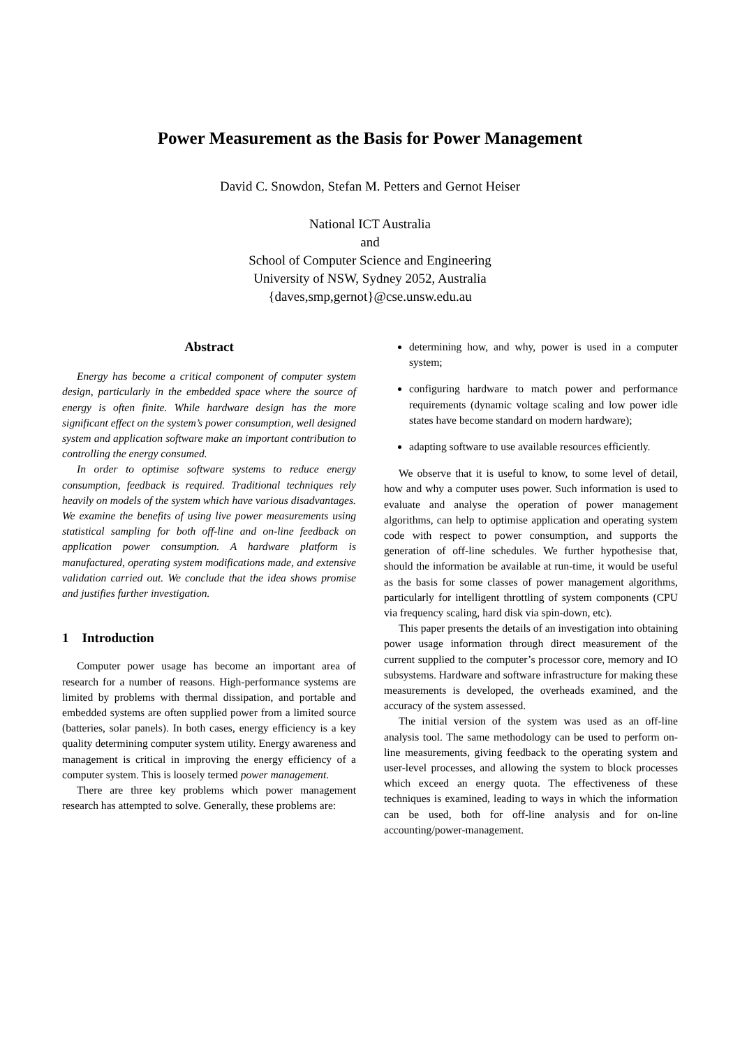Power Measurement as the Basis for Power Management
David C. Snowdon, Stefan M. Petters and Gernot Heiser
National ICT Australia
and
School of Computer Science and Engineering
University of NSW, Sydney 2052, Australia
{daves,smp,gernot}@cse.unsw.edu.au
Abstract
Energy has become a critical component of computer system design, particularly in the embedded space where the source of energy is often finite. While hardware design has the more significant effect on the system’s power consumption, well designed system and application software make an important contribution to controlling the energy consumed.
In order to optimise software systems to reduce energy consumption, feedback is required. Traditional techniques rely heavily on models of the system which have various disadvantages. We examine the benefits of using live power measurements using statistical sampling for both off-line and on-line feedback on application power consumption. A hardware platform is manufactured, operating system modifications made, and extensive validation carried out. We conclude that the idea shows promise and justifies further investigation.
1 Introduction
Computer power usage has become an important area of research for a number of reasons. High-performance systems are limited by problems with thermal dissipation, and portable and embedded systems are often supplied power from a limited source (batteries, solar panels). In both cases, energy efficiency is a key quality determining computer system utility. Energy awareness and management is critical in improving the energy efficiency of a computer system. This is loosely termed power management.
There are three key problems which power management research has attempted to solve. Generally, these problems are:
determining how, and why, power is used in a computer system;
configuring hardware to match power and performance requirements (dynamic voltage scaling and low power idle states have become standard on modern hardware);
adapting software to use available resources efficiently.
We observe that it is useful to know, to some level of detail, how and why a computer uses power. Such information is used to evaluate and analyse the operation of power management algorithms, can help to optimise application and operating system code with respect to power consumption, and supports the generation of off-line schedules. We further hypothesise that, should the information be available at run-time, it would be useful as the basis for some classes of power management algorithms, particularly for intelligent throttling of system components (CPU via frequency scaling, hard disk via spin-down, etc).
This paper presents the details of an investigation into obtaining power usage information through direct measurement of the current supplied to the computer’s processor core, memory and IO subsystems. Hardware and software infrastructure for making these measurements is developed, the overheads examined, and the accuracy of the system assessed.
The initial version of the system was used as an off-line analysis tool. The same methodology can be used to perform on-line measurements, giving feedback to the operating system and user-level processes, and allowing the system to block processes which exceed an energy quota. The effectiveness of these techniques is examined, leading to ways in which the information can be used, both for off-line analysis and for on-line accounting/power-management.